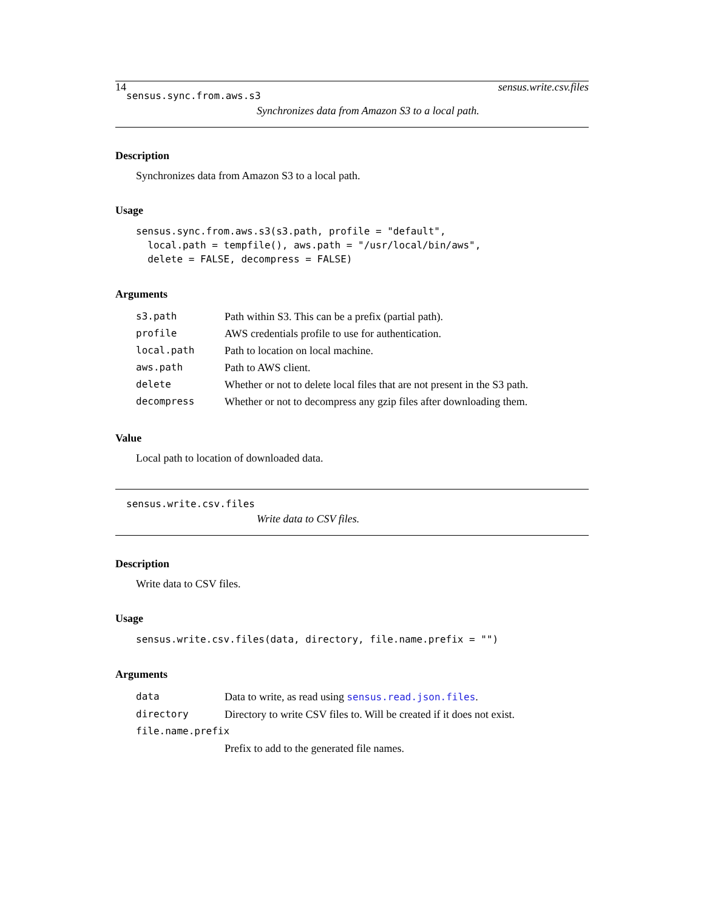14 sensus.write.csv.files
sensus.sync.from.aws.s3
Synchronizes data from Amazon S3 to a local path.
Description
Synchronizes data from Amazon S3 to a local path.
Usage
sensus.sync.from.aws.s3(s3.path, profile = "default",
  local.path = tempfile(), aws.path = "/usr/local/bin/aws",
  delete = FALSE, decompress = FALSE)
Arguments
| s3.path | Path within S3. This can be a prefix (partial path). |
| profile | AWS credentials profile to use for authentication. |
| local.path | Path to location on local machine. |
| aws.path | Path to AWS client. |
| delete | Whether or not to delete local files that are not present in the S3 path. |
| decompress | Whether or not to decompress any gzip files after downloading them. |
Value
Local path to location of downloaded data.
sensus.write.csv.files
Write data to CSV files.
Description
Write data to CSV files.
Usage
sensus.write.csv.files(data, directory, file.name.prefix = "")
Arguments
| data | Data to write, as read using sensus.read.json.files . |
| directory | Directory to write CSV files to. Will be created if it does not exist. |
| file.name.prefix | |
| | Prefix to add to the generated file names. |